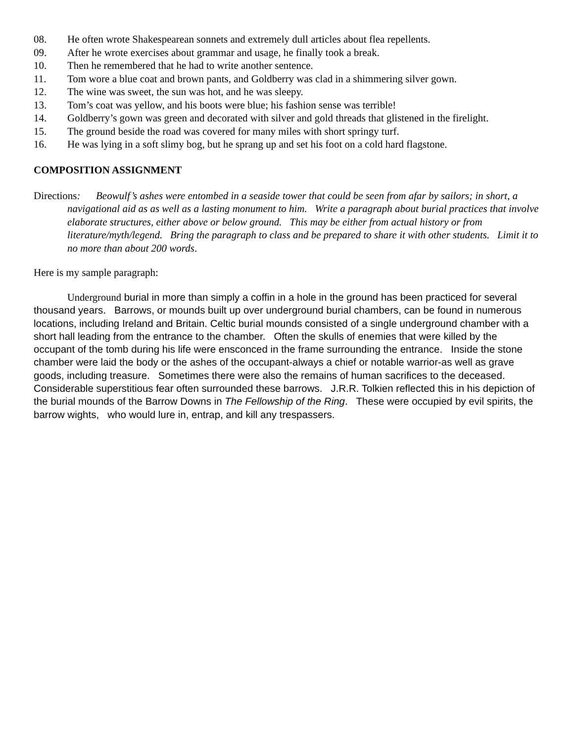08. He often wrote Shakespearean sonnets and extremely dull articles about flea repellents.
09. After he wrote exercises about grammar and usage, he finally took a break.
10. Then he remembered that he had to write another sentence.
11. Tom wore a blue coat and brown pants, and Goldberry was clad in a shimmering silver gown.
12. The wine was sweet, the sun was hot, and he was sleepy.
13. Tom’s coat was yellow, and his boots were blue; his fashion sense was terrible!
14. Goldberry’s gown was green and decorated with silver and gold threads that glistened in the firelight.
15. The ground beside the road was covered for many miles with short springy turf.
16. He was lying in a soft slimy bog, but he sprang up and set his foot on a cold hard flagstone.
COMPOSITION ASSIGNMENT
Directions: Beowulf’s ashes were entombed in a seaside tower that could be seen from afar by sailors; in short, a navigational aid as as well as a lasting monument to him. Write a paragraph about burial practices that involve elaborate structures, either above or below ground. This may be either from actual history or from literature/myth/legend. Bring the paragraph to class and be prepared to share it with other students. Limit it to no more than about 200 words.
Here is my sample paragraph:
Underground burial in more than simply a coffin in a hole in the ground has been practiced for several thousand years. Barrows, or mounds built up over underground burial chambers, can be found in numerous locations, including Ireland and Britain. Celtic burial mounds consisted of a single underground chamber with a short hall leading from the entrance to the chamber. Often the skulls of enemies that were killed by the occupant of the tomb during his life were ensconced in the frame surrounding the entrance. Inside the stone chamber were laid the body or the ashes of the occupant-always a chief or notable warrior-as well as grave goods, including treasure. Sometimes there were also the remains of human sacrifices to the deceased. Considerable superstitious fear often surrounded these barrows. J.R.R. Tolkien reflected this in his depiction of the burial mounds of the Barrow Downs in The Fellowship of the Ring. These were occupied by evil spirits, the barrow wights, who would lure in, entrap, and kill any trespassers.